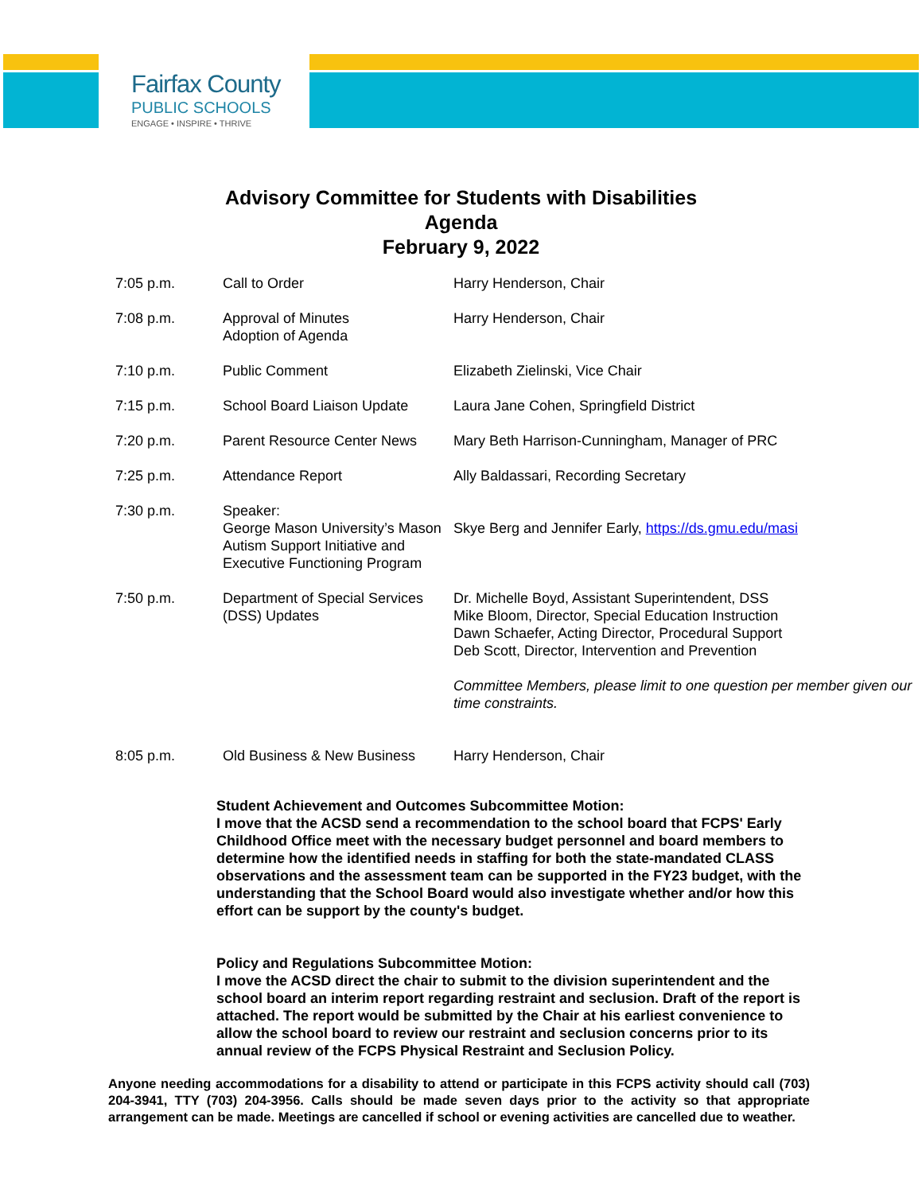Fairfax County
PUBLIC SCHOOLS
ENGAGE • INSPIRE • THRIVE
Advisory Committee for Students with Disabilities
Agenda
February 9, 2022
| 7:05 p.m. | Call to Order | Harry Henderson, Chair |
| 7:08 p.m. | Approval of Minutes Adoption of Agenda | Harry Henderson, Chair |
| 7:10 p.m. | Public Comment | Elizabeth Zielinski, Vice Chair |
| 7:15 p.m. | School Board Liaison Update | Laura Jane Cohen, Springfield District |
| 7:20 p.m. | Parent Resource Center News | Mary Beth Harrison-Cunningham, Manager of PRC |
| 7:25 p.m. | Attendance Report | Ally Baldassari, Recording Secretary |
| 7:30 p.m. | Speaker: George Mason University’s Mason Autism Support Initiative and Executive Functioning Program | Skye Berg and Jennifer Early, https://ds.gmu.edu/masi |
| 7:50 p.m. | Department of Special Services (DSS) Updates | Dr. Michelle Boyd, Assistant Superintendent, DSS Mike Bloom, Director, Special Education Instruction Dawn Schaefer, Acting Director, Procedural Support Deb Scott, Director, Intervention and Prevention Committee Members, please limit to one question per member given our time constraints. |
| 8:05 p.m. | Old Business & New Business | Harry Henderson, Chair |
Student Achievement and Outcomes Subcommittee Motion:
I move that the ACSD send a recommendation to the school board that FCPS' Early Childhood Office meet with the necessary budget personnel and board members to determine how the identified needs in staffing for both the state-mandated CLASS observations and the assessment team can be supported in the FY23 budget, with the understanding that the School Board would also investigate whether and/or how this effort can be support by the county's budget.
Policy and Regulations Subcommittee Motion:
I move the ACSD direct the chair to submit to the division superintendent and the school board an interim report regarding restraint and seclusion. Draft of the report is attached. The report would be submitted by the Chair at his earliest convenience to allow the school board to review our restraint and seclusion concerns prior to its annual review of the FCPS Physical Restraint and Seclusion Policy.
Anyone needing accommodations for a disability to attend or participate in this FCPS activity should call (703) 204-3941, TTY (703) 204-3956. Calls should be made seven days prior to the activity so that appropriate arrangement can be made. Meetings are cancelled if school or evening activities are cancelled due to weather.